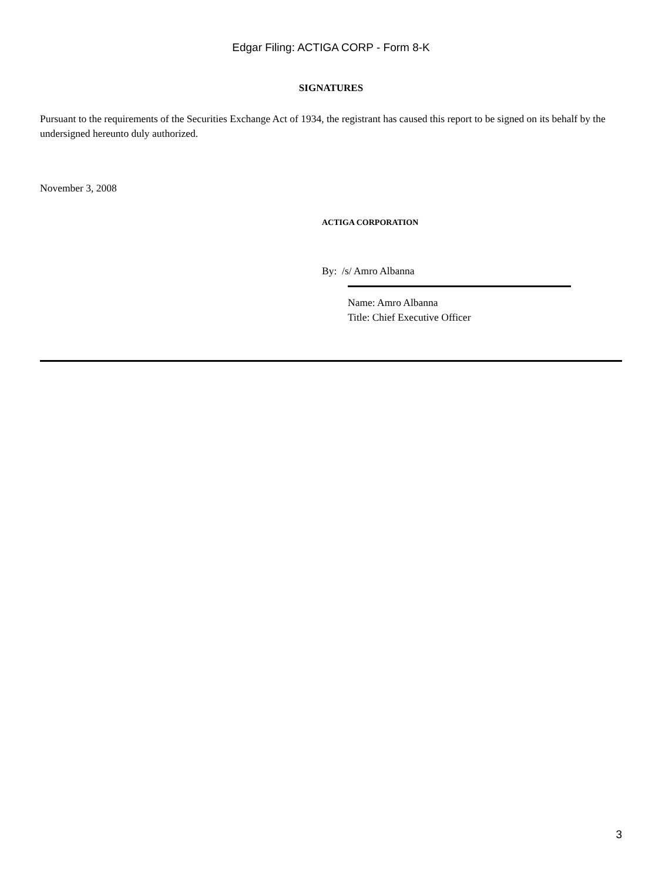Edgar Filing: ACTIGA CORP - Form 8-K
SIGNATURES
Pursuant to the requirements of the Securities Exchange Act of 1934, the registrant has caused this report to be signed on its behalf by the undersigned hereunto duly authorized.
November 3, 2008
ACTIGA CORPORATION
By: /s/ Amro Albanna
Name: Amro Albanna
Title: Chief Executive Officer
3